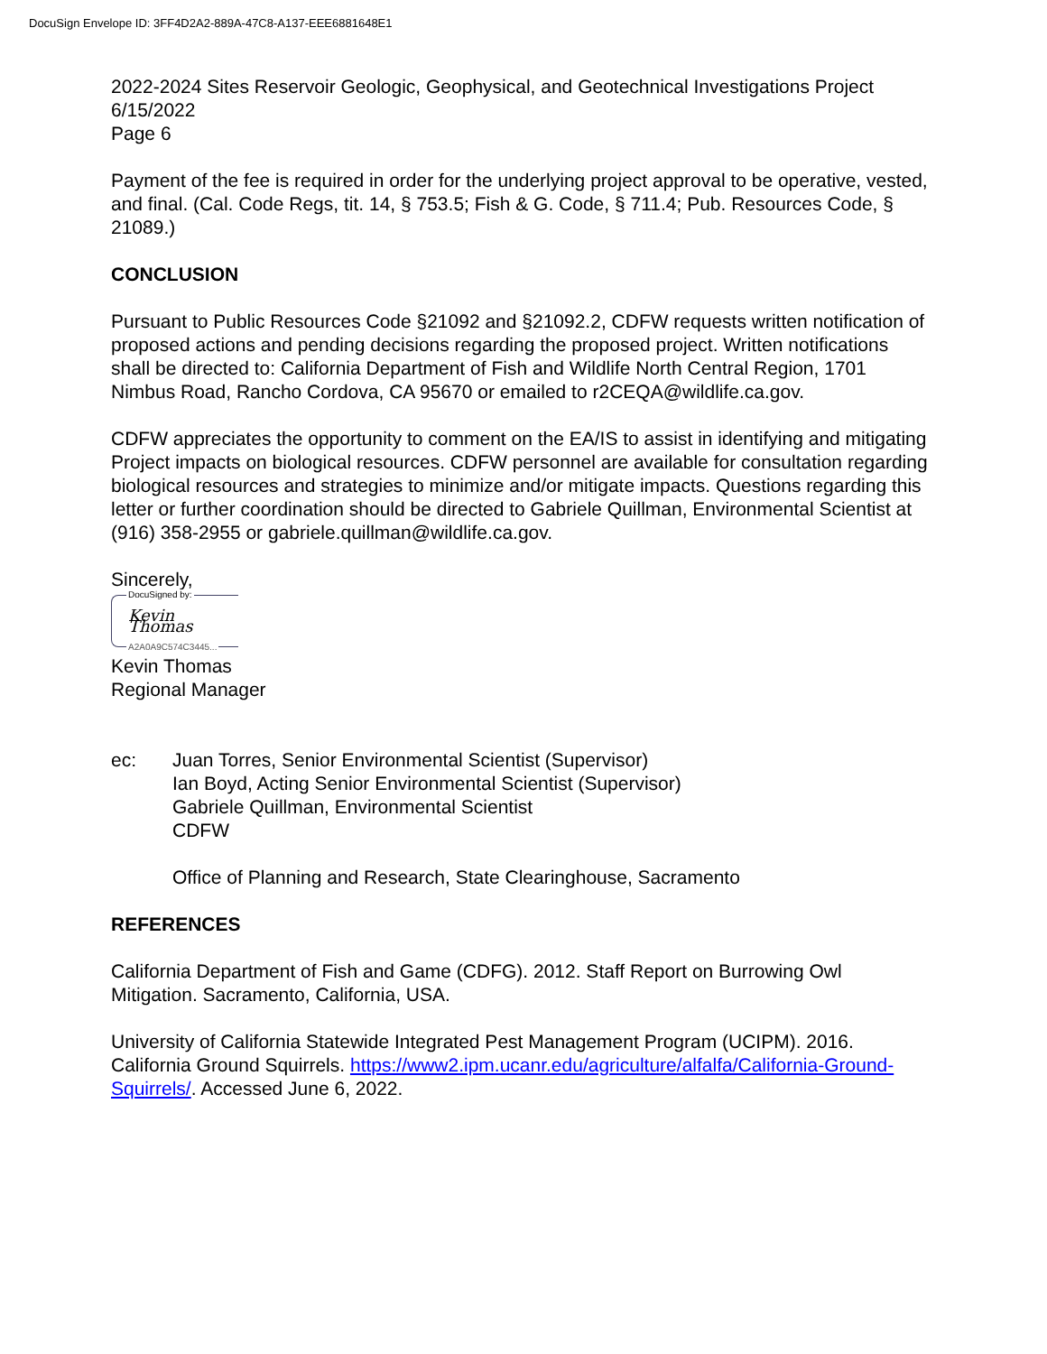DocuSign Envelope ID: 3FF4D2A2-889A-47C8-A137-EEE6881648E1
2022-2024 Sites Reservoir Geologic, Geophysical, and Geotechnical Investigations Project
6/15/2022
Page 6
Payment of the fee is required in order for the underlying project approval to be operative, vested, and final. (Cal. Code Regs, tit. 14, § 753.5; Fish & G. Code, § 711.4; Pub. Resources Code, § 21089.)
CONCLUSION
Pursuant to Public Resources Code §21092 and §21092.2, CDFW requests written notification of proposed actions and pending decisions regarding the proposed project. Written notifications shall be directed to: California Department of Fish and Wildlife North Central Region, 1701 Nimbus Road, Rancho Cordova, CA 95670 or emailed to r2CEQA@wildlife.ca.gov.
CDFW appreciates the opportunity to comment on the EA/IS to assist in identifying and mitigating Project impacts on biological resources. CDFW personnel are available for consultation regarding biological resources and strategies to minimize and/or mitigate impacts. Questions regarding this letter or further coordination should be directed to Gabriele Quillman, Environmental Scientist at (916) 358-2955 or gabriele.quillman@wildlife.ca.gov.
Sincerely,
DocuSigned by:
Kevin Thomas
A2A0A9C574C3445...
Kevin Thomas
Regional Manager
ec: Juan Torres, Senior Environmental Scientist (Supervisor)
Ian Boyd, Acting Senior Environmental Scientist (Supervisor)
Gabriele Quillman, Environmental Scientist
CDFW
Office of Planning and Research, State Clearinghouse, Sacramento
REFERENCES
California Department of Fish and Game (CDFG). 2012. Staff Report on Burrowing Owl Mitigation. Sacramento, California, USA.
University of California Statewide Integrated Pest Management Program (UCIPM). 2016. California Ground Squirrels. https://www2.ipm.ucanr.edu/agriculture/alfalfa/California-Ground-Squirrels/. Accessed June 6, 2022.